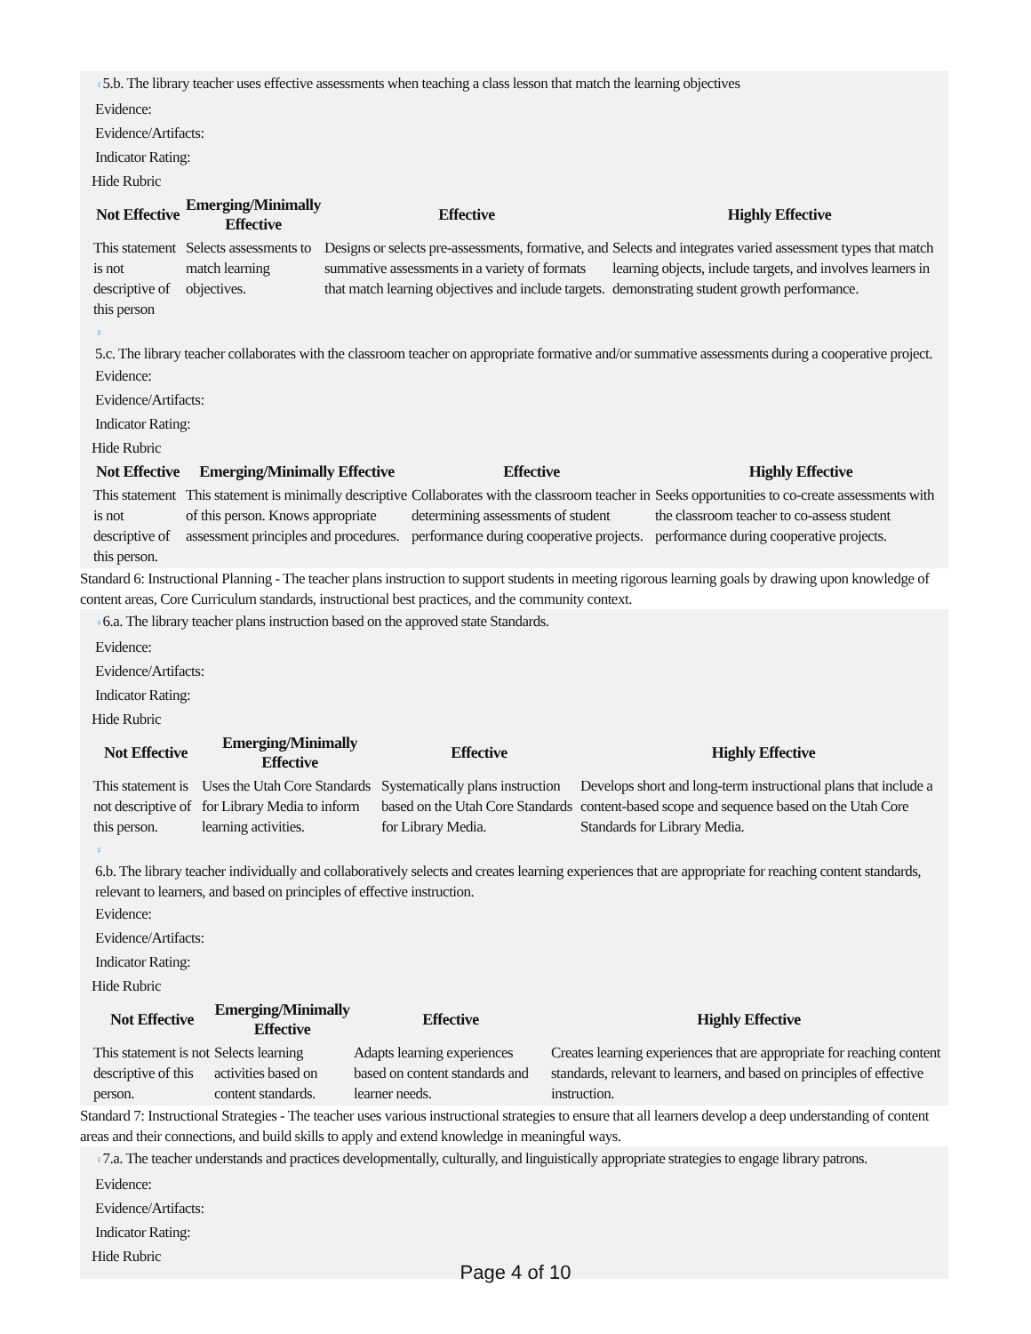♀5.b. The library teacher uses effective assessments when teaching a class lesson that match the learning objectives
Evidence:
Evidence/Artifacts:
Indicator Rating:
Hide Rubric
| Not Effective | Emerging/Minimally Effective | Effective | Highly Effective |
| --- | --- | --- | --- |
| This statement is not descriptive of this person | Selects assessments to match learning objectives. | Designs or selects pre-assessments, formative, and summative assessments in a variety of formats that match learning objectives and include targets. | Selects and integrates varied assessment types that match learning objects, include targets, and involves learners in demonstrating student growth performance. |
♀
5.c. The library teacher collaborates with the classroom teacher on appropriate formative and/or summative assessments during a cooperative project.
Evidence:
Evidence/Artifacts:
Indicator Rating:
Hide Rubric
| Not Effective | Emerging/Minimally Effective | Effective | Highly Effective |
| --- | --- | --- | --- |
| This statement is not descriptive of this person. | This statement is minimally descriptive of this person. Knows appropriate assessment principles and procedures. | Collaborates with the classroom teacher in determining assessments of student performance during cooperative projects. | Seeks opportunities to co-create assessments with the classroom teacher to co-assess student performance during cooperative projects. |
Standard 6: Instructional Planning - The teacher plans instruction to support students in meeting rigorous learning goals by drawing upon knowledge of content areas, Core Curriculum standards, instructional best practices, and the community context.
♀6.a. The library teacher plans instruction based on the approved state Standards.
Evidence:
Evidence/Artifacts:
Indicator Rating:
Hide Rubric
| Not Effective | Emerging/Minimally Effective | Effective | Highly Effective |
| --- | --- | --- | --- |
| This statement is not descriptive of this person. | Uses the Utah Core Standards for Library Media to inform learning activities. | Systematically plans instruction based on the Utah Core Standards for Library Media. | Develops short and long-term instructional plans that include a content-based scope and sequence based on the Utah Core Standards for Library Media. |
♀
6.b. The library teacher individually and collaboratively selects and creates learning experiences that are appropriate for reaching content standards, relevant to learners, and based on principles of effective instruction.
Evidence:
Evidence/Artifacts:
Indicator Rating:
Hide Rubric
| Not Effective | Emerging/Minimally Effective | Effective | Highly Effective |
| --- | --- | --- | --- |
| This statement is not descriptive of this person. | Selects learning activities based on content standards. | Adapts learning experiences based on content standards and learner needs. | Creates learning experiences that are appropriate for reaching content standards, relevant to learners, and based on principles of effective instruction. |
Standard 7: Instructional Strategies - The teacher uses various instructional strategies to ensure that all learners develop a deep understanding of content areas and their connections, and build skills to apply and extend knowledge in meaningful ways.
♀7.a. The teacher understands and practices developmentally, culturally, and linguistically appropriate strategies to engage library patrons.
Evidence:
Evidence/Artifacts:
Indicator Rating:
Hide Rubric
Page 4 of 10